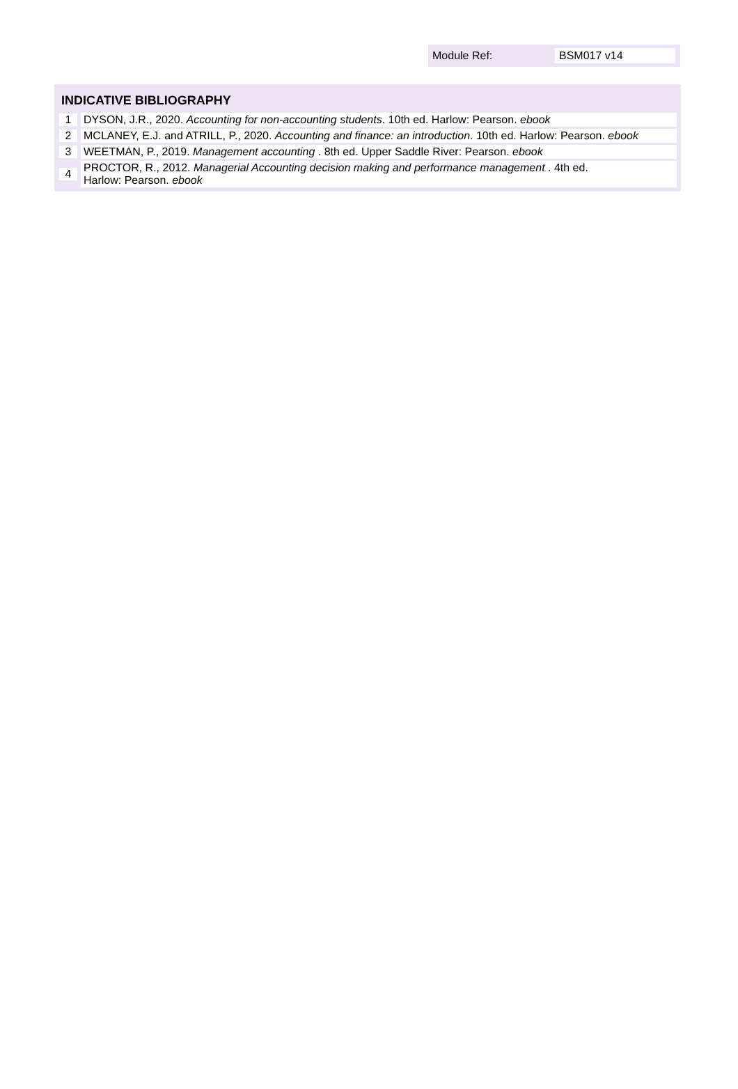Module Ref: BSM017 v14
| INDICATIVE BIBLIOGRAPHY | |
| --- | --- |
| 1 | DYSON, J.R., 2020. Accounting for non-accounting students . 10th ed. Harlow: Pearson. ebook |
| 2 | MCLANEY, E.J. and ATRILL, P., 2020. Accounting and finance: an introduction . 10th ed. Harlow: Pearson. ebook |
| 3 | WEETMAN, P., 2019. Management accounting . 8th ed. Upper Saddle River: Pearson. ebook |
| 4 | PROCTOR, R., 2012. Managerial Accounting decision making and performance management . 4th ed. Harlow: Pearson. ebook |